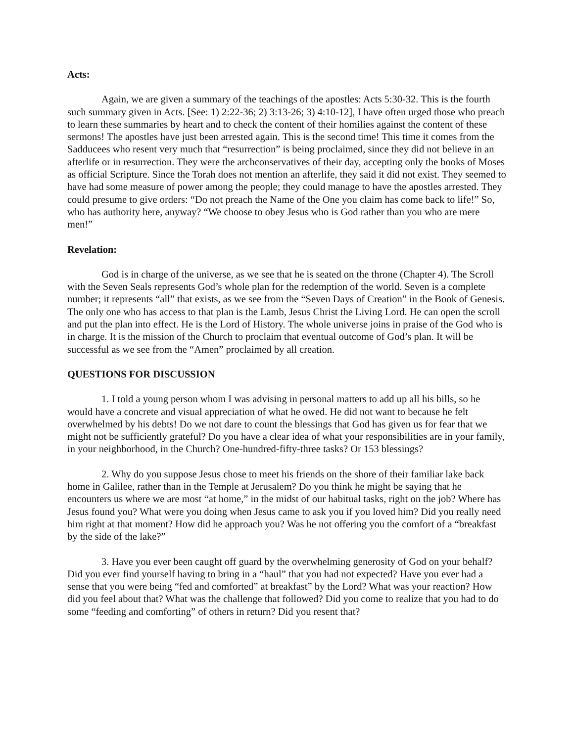Acts:
Again, we are given a summary of the teachings of the apostles: Acts 5:30-32. This is the fourth such summary given in Acts. [See: 1) 2:22-36; 2) 3:13-26; 3) 4:10-12], I have often urged those who preach to learn these summaries by heart and to check the content of their homilies against the content of these sermons! The apostles have just been arrested again. This is the second time! This time it comes from the Sadducees who resent very much that “resurrection” is being proclaimed, since they did not believe in an afterlife or in resurrection. They were the archconservatives of their day, accepting only the books of Moses as official Scripture. Since the Torah does not mention an afterlife, they said it did not exist. They seemed to have had some measure of power among the people; they could manage to have the apostles arrested. They could presume to give orders: “Do not preach the Name of the One you claim has come back to life!” So, who has authority here, anyway? “We choose to obey Jesus who is God rather than you who are mere men!”
Revelation:
God is in charge of the universe, as we see that he is seated on the throne (Chapter 4). The Scroll with the Seven Seals represents God’s whole plan for the redemption of the world. Seven is a complete number; it represents “all” that exists, as we see from the “Seven Days of Creation” in the Book of Genesis. The only one who has access to that plan is the Lamb, Jesus Christ the Living Lord. He can open the scroll and put the plan into effect. He is the Lord of History. The whole universe joins in praise of the God who is in charge. It is the mission of the Church to proclaim that eventual outcome of God’s plan. It will be successful as we see from the “Amen” proclaimed by all creation.
QUESTIONS FOR DISCUSSION
1. I told a young person whom I was advising in personal matters to add up all his bills, so he would have a concrete and visual appreciation of what he owed. He did not want to because he felt overwhelmed by his debts! Do we not dare to count the blessings that God has given us for fear that we might not be sufficiently grateful? Do you have a clear idea of what your responsibilities are in your family, in your neighborhood, in the Church? One-hundred-fifty-three tasks? Or 153 blessings?
2. Why do you suppose Jesus chose to meet his friends on the shore of their familiar lake back home in Galilee, rather than in the Temple at Jerusalem? Do you think he might be saying that he encounters us where we are most “at home,” in the midst of our habitual tasks, right on the job? Where has Jesus found you? What were you doing when Jesus came to ask you if you loved him? Did you really need him right at that moment? How did he approach you? Was he not offering you the comfort of a “breakfast by the side of the lake?”
3. Have you ever been caught off guard by the overwhelming generosity of God on your behalf? Did you ever find yourself having to bring in a “haul” that you had not expected? Have you ever had a sense that you were being “fed and comforted” at breakfast” by the Lord? What was your reaction? How did you feel about that? What was the challenge that followed? Did you come to realize that you had to do some “feeding and comforting” of others in return? Did you resent that?